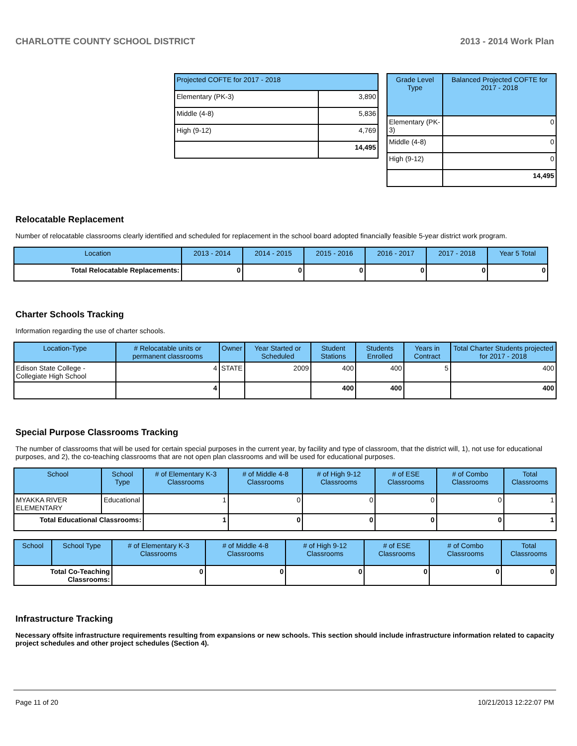CHARLOTTE COUNTY SCHOOL DISTRICT 2013 - 2014 Work Plan
| Projected COFTE for 2017 - 2018 | |
| --- | --- |
| Elementary (PK-3) | 3,890 |
| Middle (4-8) | 5,836 |
| High (9-12) | 4,769 |
| | 14,495 |
| Grade Level Type | Balanced Projected COFTE for 2017 - 2018 |
| --- | --- |
| Elementary (PK-3) | 0 |
| Middle (4-8) | 0 |
| High (9-12) | 0 |
| | 14,495 |
Relocatable Replacement
Number of relocatable classrooms clearly identified and scheduled for replacement in the school board adopted financially feasible 5-year district work program.
| Location | 2013 - 2014 | 2014 - 2015 | 2015 - 2016 | 2016 - 2017 | 2017 - 2018 | Year 5 Total |
| --- | --- | --- | --- | --- | --- | --- |
| Total Relocatable Replacements: | 0 | 0 | 0 | 0 | 0 | 0 |
Charter Schools Tracking
Information regarding the use of charter schools.
| Location-Type | # Relocatable units or permanent classrooms | Owner | Year Started or Scheduled | Student Stations | Students Enrolled | Years in Contract | Total Charter Students projected for 2017 - 2018 |
| --- | --- | --- | --- | --- | --- | --- | --- |
| Edison State College - Collegiate High School | 4 | STATE | 2009 | 400 | 400 | 5 | 400 |
| | 4 | | | 400 | 400 | | 400 |
Special Purpose Classrooms Tracking
The number of classrooms that will be used for certain special purposes in the current year, by facility and type of classroom, that the district will, 1), not use for educational purposes, and 2), the co-teaching classrooms that are not open plan classrooms and will be used for educational purposes.
| School | School Type | # of Elementary K-3 Classrooms | # of Middle 4-8 Classrooms | # of High 9-12 Classrooms | # of ESE Classrooms | # of Combo Classrooms | Total Classrooms |
| --- | --- | --- | --- | --- | --- | --- | --- |
| MYAKKA RIVER ELEMENTARY | Educational | 1 | 0 | 0 | 0 | 0 | 1 |
| Total Educational Classrooms: | | 1 | 0 | 0 | 0 | 0 | 1 |
| School | School Type | # of Elementary K-3 Classrooms | # of Middle 4-8 Classrooms | # of High 9-12 Classrooms | # of ESE Classrooms | # of Combo Classrooms | Total Classrooms |
| --- | --- | --- | --- | --- | --- | --- | --- |
| Total Co-Teaching Classrooms: | | 0 | 0 | 0 | 0 | 0 | 0 |
Infrastructure Tracking
Necessary offsite infrastructure requirements resulting from expansions or new schools. This section should include infrastructure information related to capacity project schedules and other project schedules (Section 4).
Page 11 of 20 10/21/2013 12:22:07 PM